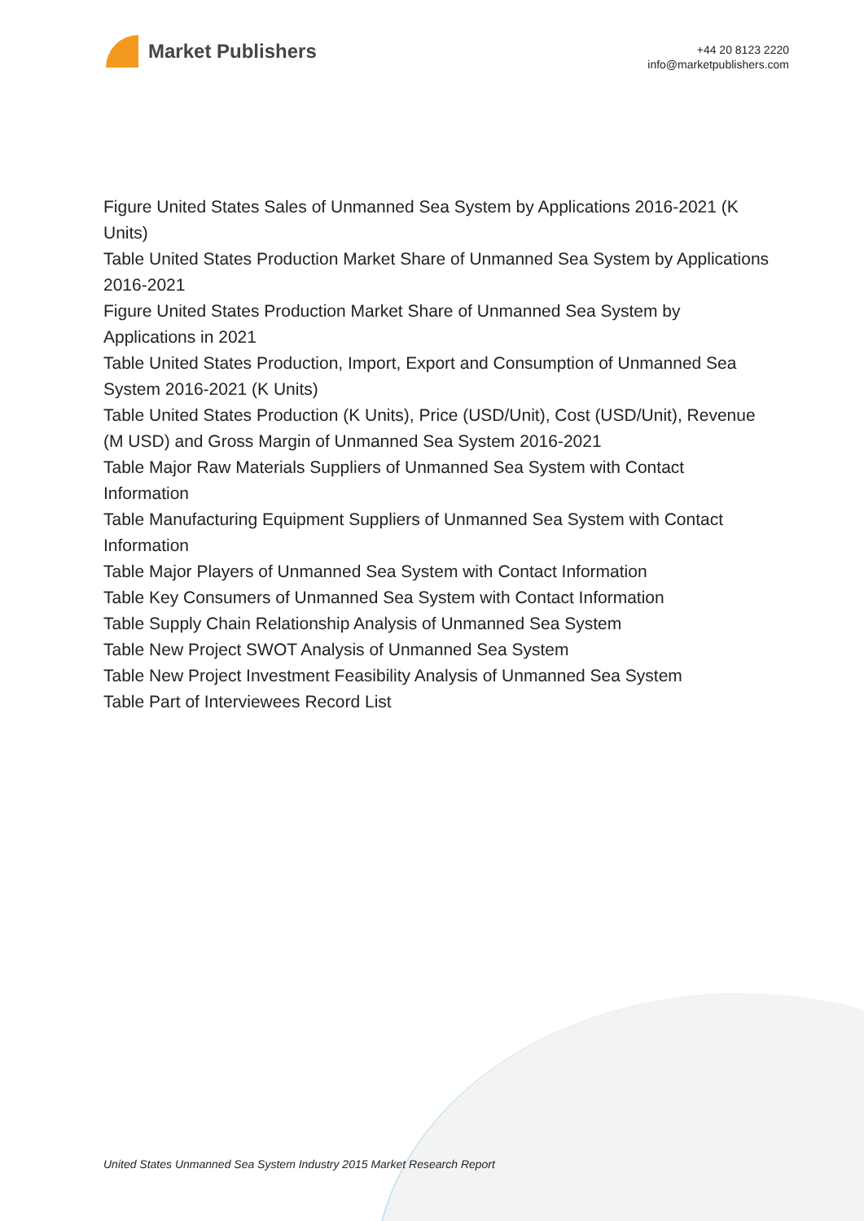Market Publishers
+44 20 8123 2220
info@marketpublishers.com
Figure United States Sales of Unmanned Sea System by Applications 2016-2021 (K Units)
Table United States Production Market Share of Unmanned Sea System by Applications 2016-2021
Figure United States Production Market Share of Unmanned Sea System by Applications in 2021
Table United States Production, Import, Export and Consumption of Unmanned Sea System 2016-2021 (K Units)
Table United States Production (K Units), Price (USD/Unit), Cost (USD/Unit), Revenue (M USD) and Gross Margin of Unmanned Sea System 2016-2021
Table Major Raw Materials Suppliers of Unmanned Sea System with Contact Information
Table Manufacturing Equipment Suppliers of Unmanned Sea System with Contact Information
Table Major Players of Unmanned Sea System with Contact Information
Table Key Consumers of Unmanned Sea System with Contact Information
Table Supply Chain Relationship Analysis of Unmanned Sea System
Table New Project SWOT Analysis of Unmanned Sea System
Table New Project Investment Feasibility Analysis of Unmanned Sea System
Table Part of Interviewees Record List
United States Unmanned Sea System Industry 2015 Market Research Report